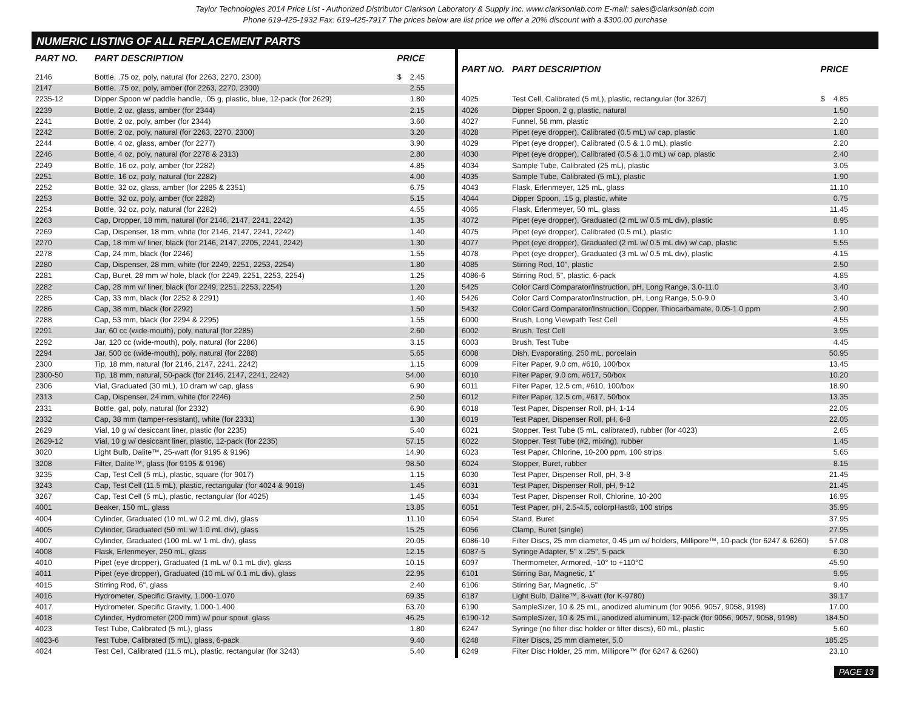Taylor Technologies 2014 Price List - Authorized Distributor Clarkson Laboratory & Supply Inc. www.clarksonlab.com E-mail: sales@clarksonlab.com
Phone 619-425-1932 Fax: 619-425-7917 The prices below are list price we offer a 20% discount with a $300.00 purchase
NUMERIC LISTING OF ALL REPLACEMENT PARTS
| PART NO. | PART DESCRIPTION | PRICE |
| --- | --- | --- |
| 2146 | Bottle, .75 oz, poly, natural (for 2263, 2270, 2300) | $ 2.45 |
| 2147 | Bottle, .75 oz, poly, amber (for 2263, 2270, 2300) | 2.55 |
| 2235-12 | Dipper Spoon w/ paddle handle, .05 g, plastic, blue, 12-pack (for 2629) | 1.80 |
| 2239 | Bottle, 2 oz, glass, amber (for 2344) | 2.15 |
| 2241 | Bottle, 2 oz, poly, amber (for 2344) | 3.60 |
| 2242 | Bottle, 2 oz, poly, natural (for 2263, 2270, 2300) | 3.20 |
| 2244 | Bottle, 4 oz, glass, amber (for 2277) | 3.90 |
| 2246 | Bottle, 4 oz, poly, natural (for 2278 & 2313) | 2.80 |
| 2249 | Bottle, 16 oz, poly, amber (for 2282) | 4.85 |
| 2251 | Bottle, 16 oz, poly, natural (for 2282) | 4.00 |
| 2252 | Bottle, 32 oz, glass, amber (for 2285 & 2351) | 6.75 |
| 2253 | Bottle, 32 oz, poly, amber (for 2282) | 5.15 |
| 2254 | Bottle, 32 oz, poly, natural (for 2282) | 4.55 |
| 2263 | Cap, Dropper, 18 mm, natural (for 2146, 2147, 2241, 2242) | 1.35 |
| 2269 | Cap, Dispenser, 18 mm, white (for 2146, 2147, 2241, 2242) | 1.40 |
| 2270 | Cap, 18 mm w/ liner, black (for 2146, 2147, 2205, 2241, 2242) | 1.30 |
| 2278 | Cap, 24 mm, black (for 2246) | 1.55 |
| 2280 | Cap, Dispenser, 28 mm, white (for 2249, 2251, 2253, 2254) | 1.80 |
| 2281 | Cap, Buret, 28 mm w/ hole, black (for 2249, 2251, 2253, 2254) | 1.25 |
| 2282 | Cap, 28 mm w/ liner, black (for 2249, 2251, 2253, 2254) | 1.20 |
| 2285 | Cap, 33 mm, black (for 2252 & 2291) | 1.40 |
| 2286 | Cap, 38 mm, black (for 2292) | 1.50 |
| 2288 | Cap, 53 mm, black (for 2294 & 2295) | 1.55 |
| 2291 | Jar, 60 cc (wide-mouth), poly, natural (for 2285) | 2.60 |
| 2292 | Jar, 120 cc (wide-mouth), poly, natural (for 2286) | 3.15 |
| 2294 | Jar, 500 cc (wide-mouth), poly, natural (for 2288) | 5.65 |
| 2300 | Tip, 18 mm, natural (for 2146, 2147, 2241, 2242) | 1.15 |
| 2300-50 | Tip, 18 mm, natural, 50-pack (for 2146, 2147, 2241, 2242) | 54.00 |
| 2306 | Vial, Graduated (30 mL), 10 dram w/ cap, glass | 6.90 |
| 2313 | Cap, Dispenser, 24 mm, white (for 2246) | 2.50 |
| 2331 | Bottle, gal, poly, natural (for 2332) | 6.90 |
| 2332 | Cap, 38 mm (tamper-resistant), white (for 2331) | 1.30 |
| 2629 | Vial, 10 g w/ desiccant liner, plastic (for 2235) | 5.40 |
| 2629-12 | Vial, 10 g w/ desiccant liner, plastic, 12-pack (for 2235) | 57.15 |
| 3020 | Light Bulb, Dalite™, 25-watt (for 9195 & 9196) | 14.90 |
| 3208 | Filter, Dalite™, glass (for 9195 & 9196) | 98.50 |
| 3235 | Cap, Test Cell (5 mL), plastic, square (for 9017) | 1.15 |
| 3243 | Cap, Test Cell (11.5 mL), plastic, rectangular (for 4024 & 9018) | 1.45 |
| 3267 | Cap, Test Cell (5 mL), plastic, rectangular (for 4025) | 1.45 |
| 4001 | Beaker, 150 mL, glass | 13.85 |
| 4004 | Cylinder, Graduated (10 mL w/ 0.2 mL div), glass | 11.10 |
| 4005 | Cylinder, Graduated (50 mL w/ 1.0 mL div), glass | 15.25 |
| 4007 | Cylinder, Graduated (100 mL w/ 1 mL div), glass | 20.05 |
| 4008 | Flask, Erlenmeyer, 250 mL, glass | 12.15 |
| 4010 | Pipet (eye dropper), Graduated (1 mL w/ 0.1 mL div), glass | 10.15 |
| 4011 | Pipet (eye dropper), Graduated (10 mL w/ 0.1 mL div), glass | 22.95 |
| 4015 | Stirring Rod, 6", glass | 2.40 |
| 4016 | Hydrometer, Specific Gravity, 1.000-1.070 | 69.35 |
| 4017 | Hydrometer, Specific Gravity, 1.000-1.400 | 63.70 |
| 4018 | Cylinder, Hydrometer (200 mm) w/ pour spout, glass | 46.25 |
| 4023 | Test Tube, Calibrated (5 mL), glass | 1.80 |
| 4023-6 | Test Tube, Calibrated (5 mL), glass, 6-pack | 9.40 |
| 4024 | Test Cell, Calibrated (11.5 mL), plastic, rectangular (for 3243) | 5.40 |
| PART NO. | PART DESCRIPTION | PRICE |
| --- | --- | --- |
| 4025 | Test Cell, Calibrated (5 mL), plastic, rectangular (for 3267) | $ 4.85 |
| 4026 | Dipper Spoon, 2 g, plastic, natural | 1.50 |
| 4027 | Funnel, 58 mm, plastic | 2.20 |
| 4028 | Pipet (eye dropper), Calibrated (0.5 mL) w/ cap, plastic | 1.80 |
| 4029 | Pipet (eye dropper), Calibrated (0.5 & 1.0 mL), plastic | 2.20 |
| 4030 | Pipet (eye dropper), Calibrated (0.5 & 1.0 mL) w/ cap, plastic | 2.40 |
| 4034 | Sample Tube, Calibrated (25 mL), plastic | 3.05 |
| 4035 | Sample Tube, Calibrated (5 mL), plastic | 1.90 |
| 4043 | Flask, Erlenmeyer, 125 mL, glass | 11.10 |
| 4044 | Dipper Spoon, .15 g, plastic, white | 0.75 |
| 4065 | Flask, Erlenmeyer, 50 mL, glass | 11.45 |
| 4072 | Pipet (eye dropper), Graduated (2 mL w/ 0.5 mL div), plastic | 8.95 |
| 4075 | Pipet (eye dropper), Calibrated (0.5 mL), plastic | 1.10 |
| 4077 | Pipet (eye dropper), Graduated (2 mL w/ 0.5 mL div) w/ cap, plastic | 5.55 |
| 4078 | Pipet (eye dropper), Graduated (3 mL w/ 0.5 mL div), plastic | 4.15 |
| 4085 | Stirring Rod, 10", plastic | 2.50 |
| 4086-6 | Stirring Rod, 5", plastic, 6-pack | 4.85 |
| 5425 | Color Card Comparator/Instruction, pH, Long Range, 3.0-11.0 | 3.40 |
| 5426 | Color Card Comparator/Instruction, pH, Long Range, 5.0-9.0 | 3.40 |
| 5432 | Color Card Comparator/Instruction, Copper, Thiocarbamate, 0.05-1.0 ppm | 2.90 |
| 6000 | Brush, Long Viewpath Test Cell | 4.55 |
| 6002 | Brush, Test Cell | 3.95 |
| 6003 | Brush, Test Tube | 4.45 |
| 6008 | Dish, Evaporating, 250 mL, porcelain | 50.95 |
| 6009 | Filter Paper, 9.0 cm, #610, 100/box | 13.45 |
| 6010 | Filter Paper, 9.0 cm, #617, 50/box | 10.20 |
| 6011 | Filter Paper, 12.5 cm, #610, 100/box | 18.90 |
| 6012 | Filter Paper, 12.5 cm, #617, 50/box | 13.35 |
| 6018 | Test Paper, Dispenser Roll, pH, 1-14 | 22.05 |
| 6019 | Test Paper, Dispenser Roll, pH, 6-8 | 22.05 |
| 6021 | Stopper, Test Tube (5 mL, calibrated), rubber (for 4023) | 2.65 |
| 6022 | Stopper, Test Tube (#2, mixing), rubber | 1.45 |
| 6023 | Test Paper, Chlorine, 10-200 ppm, 100 strips | 5.65 |
| 6024 | Stopper, Buret, rubber | 8.15 |
| 6030 | Test Paper, Dispenser Roll, pH, 3-8 | 21.45 |
| 6031 | Test Paper, Dispenser Roll, pH, 9-12 | 21.45 |
| 6034 | Test Paper, Dispenser Roll, Chlorine, 10-200 | 16.95 |
| 6051 | Test Paper, pH, 2.5-4.5, colorpHast®, 100 strips | 35.95 |
| 6054 | Stand, Buret | 37.95 |
| 6056 | Clamp, Buret (single) | 27.95 |
| 6086-10 | Filter Discs, 25 mm diameter, 0.45 µm w/ holders, Millipore™, 10-pack (for 6247 & 6260) | 57.08 |
| 6087-5 | Syringe Adapter, 5" x .25", 5-pack | 6.30 |
| 6097 | Thermometer, Armored, -10° to +110°C | 45.90 |
| 6101 | Stirring Bar, Magnetic, 1" | 9.95 |
| 6106 | Stirring Bar, Magnetic, .5" | 9.40 |
| 6187 | Light Bulb, Dalite™, 8-watt (for K-9780) | 39.17 |
| 6190 | SampleSizer, 10 & 25 mL, anodized aluminum (for 9056, 9057, 9058, 9198) | 17.00 |
| 6190-12 | SampleSizer, 10 & 25 mL, anodized aluminum, 12-pack (for 9056, 9057, 9058, 9198) | 184.50 |
| 6247 | Syringe (no filter disc holder or filter discs), 60 mL, plastic | 5.60 |
| 6248 | Filter Discs, 25 mm diameter, 5.0 | 185.25 |
| 6249 | Filter Disc Holder, 25 mm, Millipore™ (for 6247 & 6260) | 23.10 |
PAGE 13